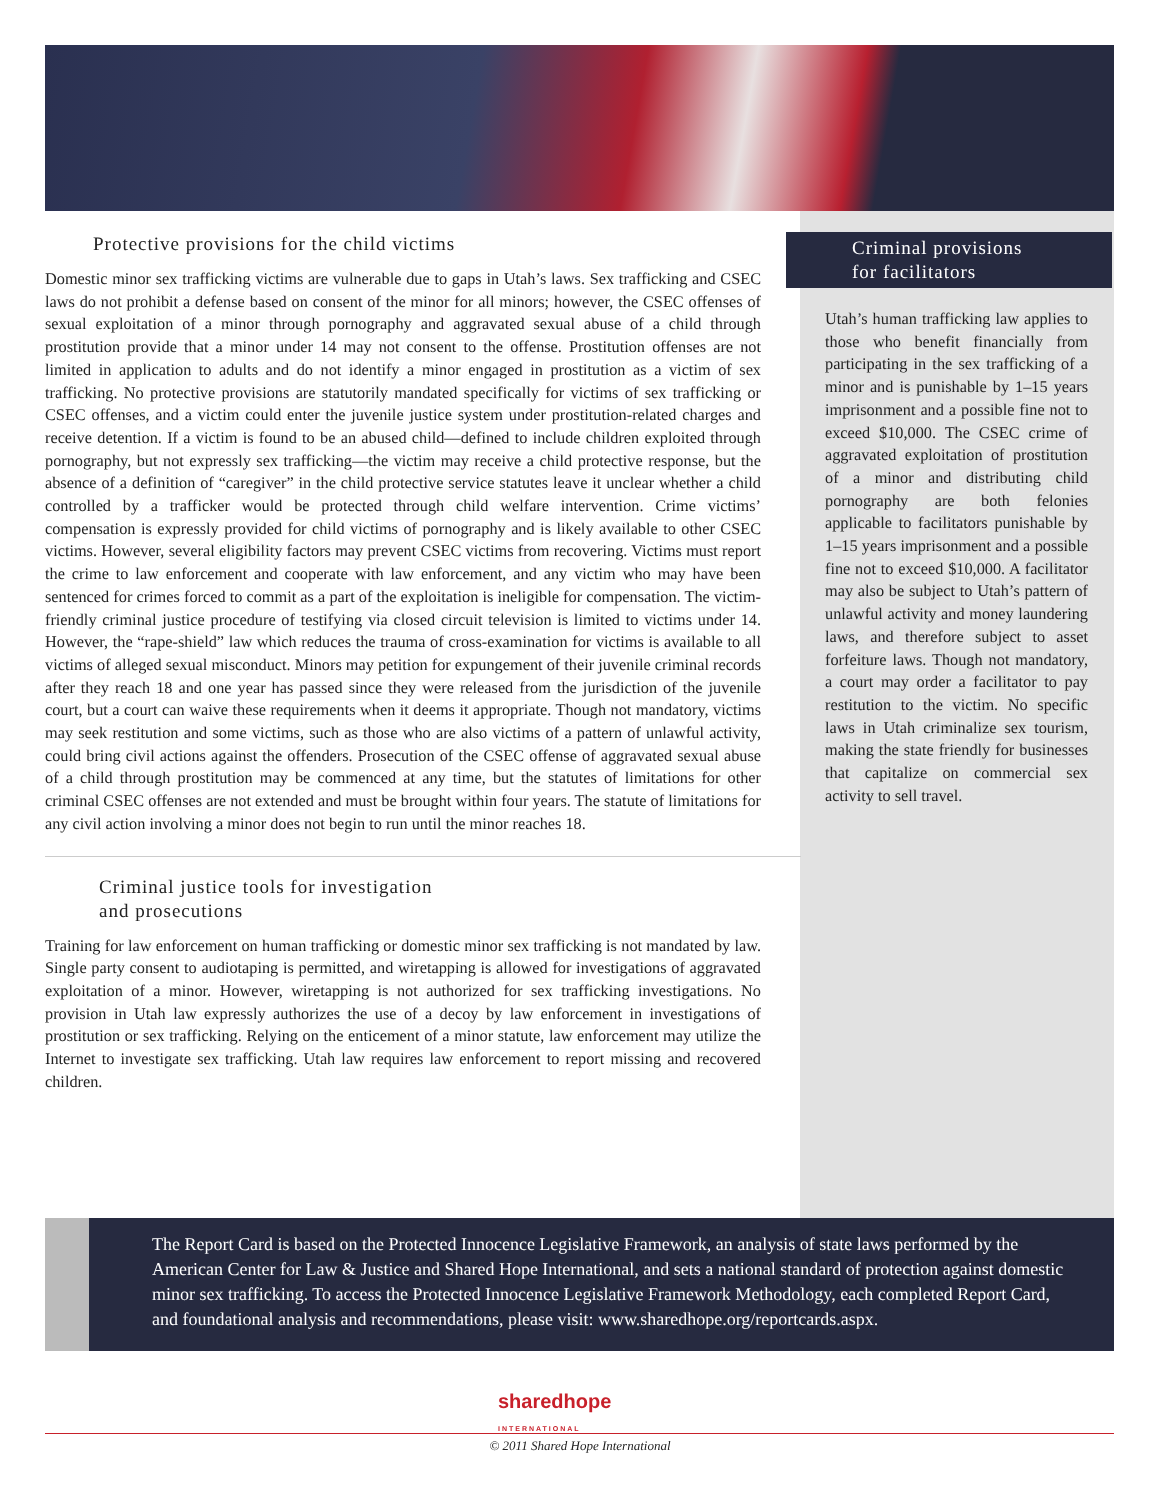Protective provisions for the child victims
Domestic minor sex trafficking victims are vulnerable due to gaps in Utah’s laws. Sex trafficking and CSEC laws do not prohibit a defense based on consent of the minor for all minors; however, the CSEC offenses of sexual exploitation of a minor through pornography and aggravated sexual abuse of a child through prostitution provide that a minor under 14 may not consent to the offense. Prostitution offenses are not limited in application to adults and do not identify a minor engaged in prostitution as a victim of sex trafficking. No protective provisions are statutorily mandated specifically for victims of sex trafficking or CSEC offenses, and a victim could enter the juvenile justice system under prostitution-related charges and receive detention. If a victim is found to be an abused child—defined to include children exploited through pornography, but not expressly sex trafficking—the victim may receive a child protective response, but the absence of a definition of “caregiver” in the child protective service statutes leave it unclear whether a child controlled by a trafficker would be protected through child welfare intervention. Crime victims’ compensation is expressly provided for child victims of pornography and is likely available to other CSEC victims. However, several eligibility factors may prevent CSEC victims from recovering. Victims must report the crime to law enforcement and cooperate with law enforcement, and any victim who may have been sentenced for crimes forced to commit as a part of the exploitation is ineligible for compensation. The victim-friendly criminal justice procedure of testifying via closed circuit television is limited to victims under 14. However, the “rape-shield” law which reduces the trauma of cross-examination for victims is available to all victims of alleged sexual misconduct. Minors may petition for expungement of their juvenile criminal records after they reach 18 and one year has passed since they were released from the jurisdiction of the juvenile court, but a court can waive these requirements when it deems it appropriate. Though not mandatory, victims may seek restitution and some victims, such as those who are also victims of a pattern of unlawful activity, could bring civil actions against the offenders. Prosecution of the CSEC offense of aggravated sexual abuse of a child through prostitution may be commenced at any time, but the statutes of limitations for other criminal CSEC offenses are not extended and must be brought within four years. The statute of limitations for any civil action involving a minor does not begin to run until the minor reaches 18.
Criminal justice tools for investigation
and prosecutions
Training for law enforcement on human trafficking or domestic minor sex trafficking is not mandated by law. Single party consent to audiotaping is permitted, and wiretapping is allowed for investigations of aggravated exploitation of a minor. However, wiretapping is not authorized for sex trafficking investigations. No provision in Utah law expressly authorizes the use of a decoy by law enforcement in investigations of prostitution or sex trafficking. Relying on the enticement of a minor statute, law enforcement may utilize the Internet to investigate sex trafficking. Utah law requires law enforcement to report missing and recovered children.
Criminal provisions
for facilitators
Utah’s human trafficking law applies to those who benefit financially from participating in the sex trafficking of a minor and is punishable by 1–15 years imprisonment and a possible fine not to exceed $10,000. The CSEC crime of aggravated exploitation of prostitution of a minor and distributing child pornography are both felonies applicable to facilitators punishable by 1–15 years imprisonment and a possible fine not to exceed $10,000. A facilitator may also be subject to Utah’s pattern of unlawful activity and money laundering laws, and therefore subject to asset forfeiture laws. Though not mandatory, a court may order a facilitator to pay restitution to the victim. No specific laws in Utah criminalize sex tourism, making the state friendly for businesses that capitalize on commercial sex activity to sell travel.
The Report Card is based on the Protected Innocence Legislative Framework, an analysis of state laws performed by the American Center for Law & Justice and Shared Hope International, and sets a national standard of protection against domestic minor sex trafficking. To access the Protected Innocence Legislative Framework Methodology, each completed Report Card, and foundational analysis and recommendations, please visit: www.sharedhope.org/reportcards.aspx.
sharedhope
INTERNATIONAL
© 2011 Shared Hope International